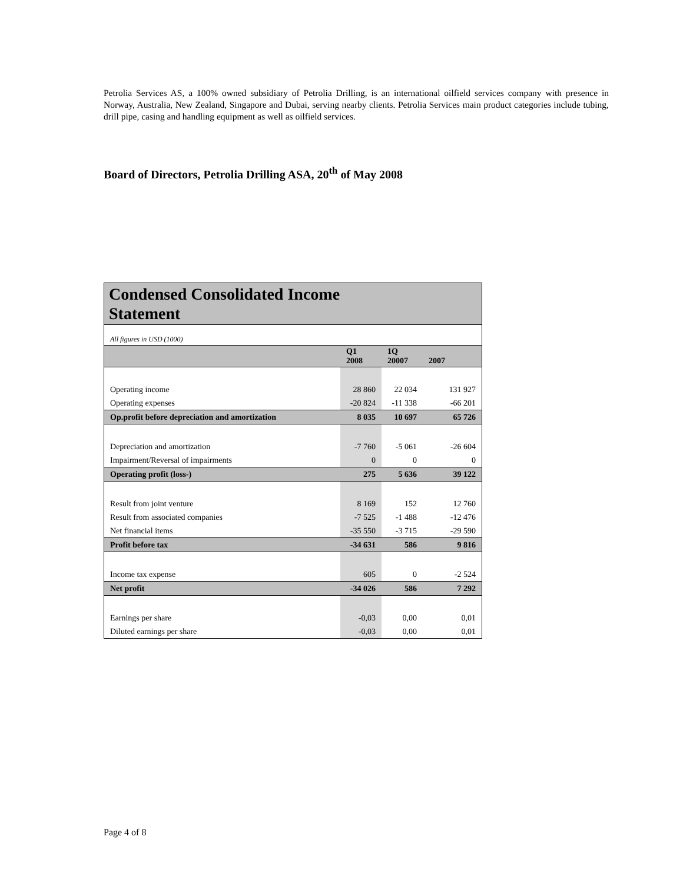Petrolia Services AS, a 100% owned subsidiary of Petrolia Drilling, is an international oilfield services company with presence in Norway, Australia, New Zealand, Singapore and Dubai, serving nearby clients. Petrolia Services main product categories include tubing, drill pipe, casing and handling equipment as well as oilfield services.
Board of Directors, Petrolia Drilling ASA, 20<sup>th</sup> of May 2008
| Condensed Consolidated Income Statement | | | |
| --- | --- | --- | --- |
| All figures in USD (1000) | | | |
| | Q1 2008 | 1Q 20007 | 2007 |
| Operating income | 28 860 | 22 034 | 131 927 |
| Operating expenses | -20 824 | -11 338 | -66 201 |
| Op.profit before depreciation and amortization | 8 035 | 10 697 | 65 726 |
| Depreciation and amortization | -7 760 | -5 061 | -26 604 |
| Impairment/Reversal of impairments | 0 | 0 | 0 |
| Operating profit (loss-) | 275 | 5 636 | 39 122 |
| Result from joint venture | 8 169 | 152 | 12 760 |
| Result from associated companies | -7 525 | -1 488 | -12 476 |
| Net financial items | -35 550 | -3 715 | -29 590 |
| Profit before tax | -34 631 | 586 | 9 816 |
| Income tax expense | 605 | 0 | -2 524 |
| Net profit | -34 026 | 586 | 7 292 |
| Earnings per share | -0,03 | 0,00 | 0,01 |
| Diluted earnings per share | -0,03 | 0,00 | 0,01 |
Page 4 of 8